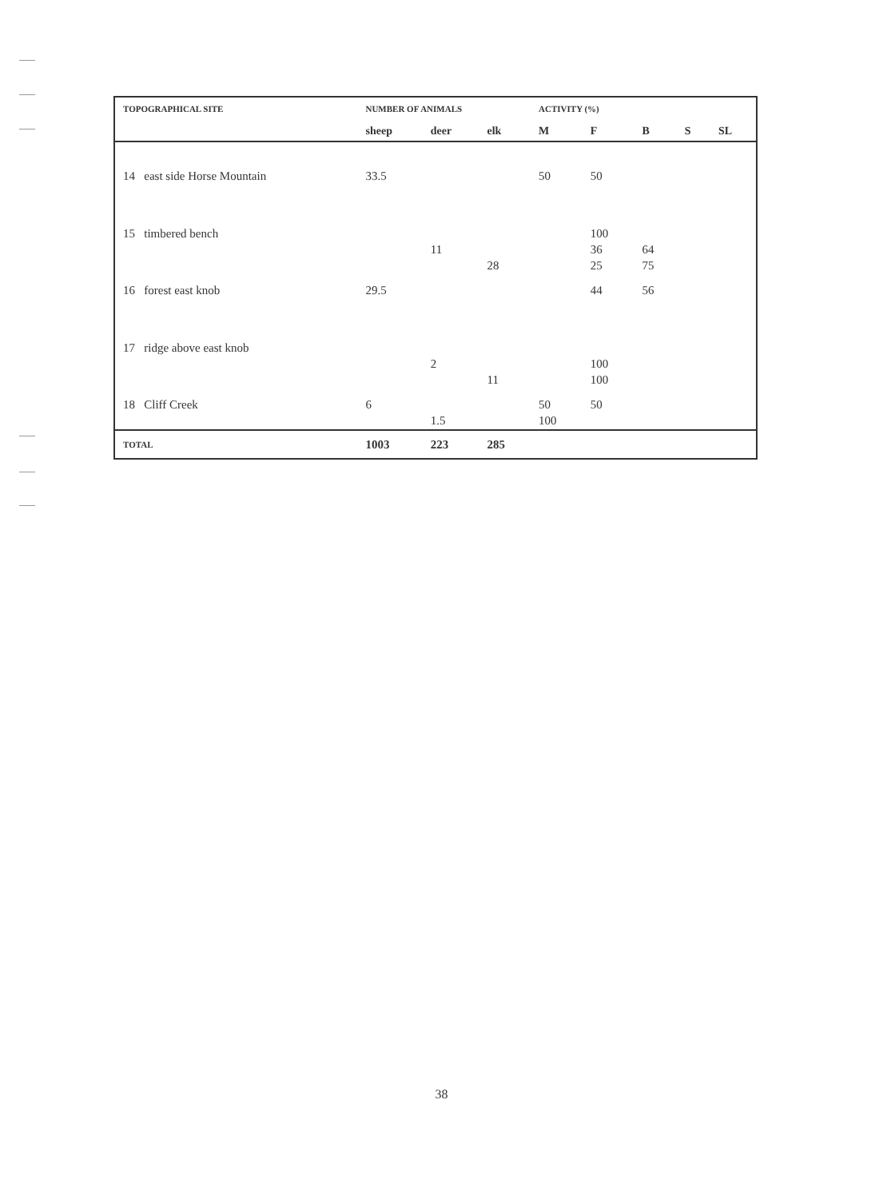| TOPOGRAPHICAL SITE | NUMBER OF ANIMALS | | | ACTIVITY (%) | | | | |
| --- | --- | --- | --- | --- | --- | --- | --- | --- |
| | sheep | deer | elk | M | F | B | S | SL |
| 14 east side Horse Mountain | 33.5 | | | 50 | 50 | | | |
| 15 timbered bench | | | | | 100 | | | |
| | | 11 | | | 36 | 64 | | |
| | | | 28 | | 25 | 75 | | |
| 16 forest east knob | 29.5 | | | | 44 | 56 | | |
| 17 ridge above east knob | | | | | | | | |
| | | 2 | | | 100 | | | |
| | | | 11 | | 100 | | | |
| 18 Cliff Creek | 6 | | | 50 | 50 | | | |
| | | 1.5 | | 100 | | | | |
| TOTAL | 1003 | 223 | 285 | | | | | |
38